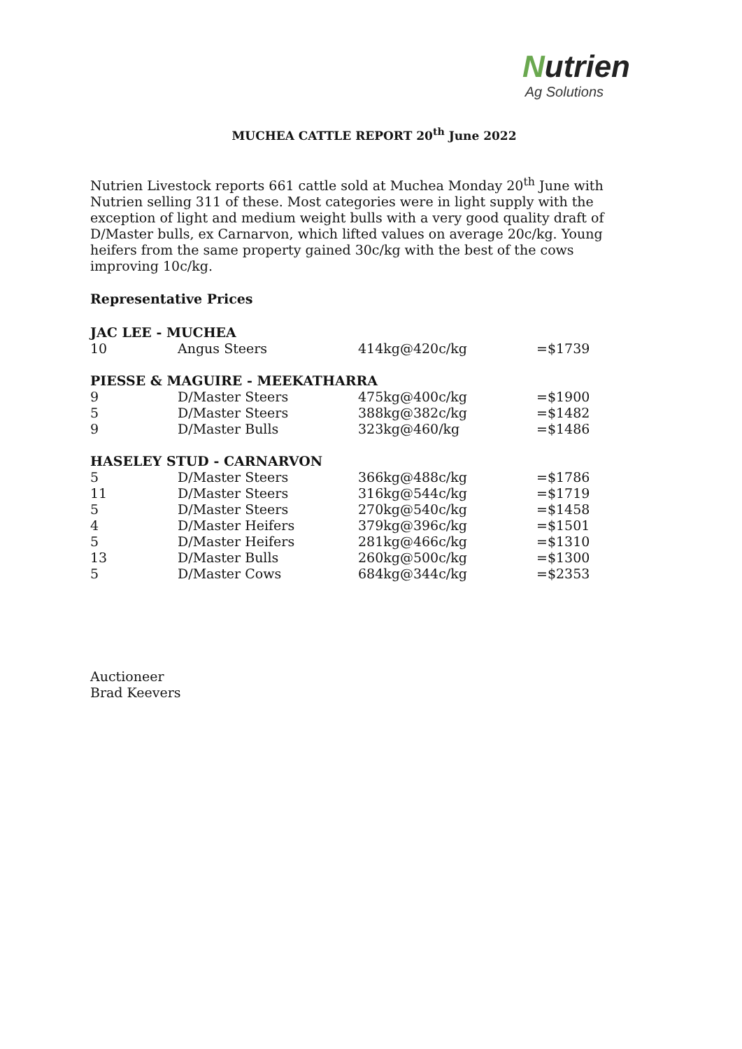Nutrien
Ag Solutions
MUCHEA CATTLE REPORT 20<sup>th</sup> June 2022
Nutrien Livestock reports 661 cattle sold at Muchea Monday 20<sup>th</sup> June with Nutrien selling 311 of these. Most categories were in light supply with the exception of light and medium weight bulls with a very good quality draft of D/Master bulls, ex Carnarvon, which lifted values on average 20c/kg. Young heifers from the same property gained 30c/kg with the best of the cows improving 10c/kg.
Representative Prices
| JAC LEE - MUCHEA | | | |
| --- | --- | --- | --- |
| 10 | Angus Steers | 414kg@420c/kg | =$1739 |
| PIESSE & MAGUIRE - MEEKATHARRA | | | |
| 9 | D/Master Steers | 475kg@400c/kg | =$1900 |
| 5 | D/Master Steers | 388kg@382c/kg | =$1482 |
| 9 | D/Master Bulls | 323kg@460/kg | =$1486 |
| HASELEY STUD - CARNARVON | | | |
| 5 | D/Master Steers | 366kg@488c/kg | =$1786 |
| 11 | D/Master Steers | 316kg@544c/kg | =$1719 |
| 5 | D/Master Steers | 270kg@540c/kg | =$1458 |
| 4 | D/Master Heifers | 379kg@396c/kg | =$1501 |
| 5 | D/Master Heifers | 281kg@466c/kg | =$1310 |
| 13 | D/Master Bulls | 260kg@500c/kg | =$1300 |
| 5 | D/Master Cows | 684kg@344c/kg | =$2353 |
Auctioneer
Brad Keevers